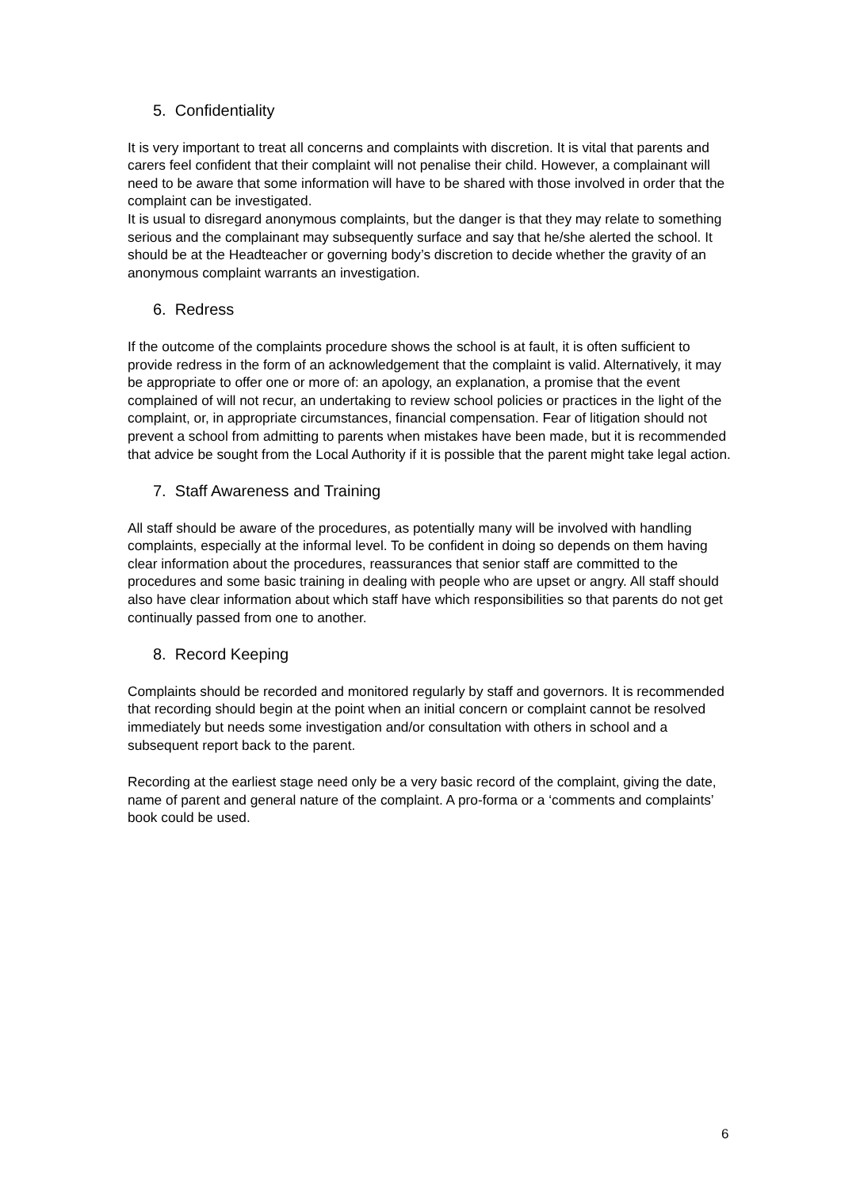5. Confidentiality
It is very important to treat all concerns and complaints with discretion. It is vital that parents and carers feel confident that their complaint will not penalise their child. However, a complainant will need to be aware that some information will have to be shared with those involved in order that the complaint can be investigated.
It is usual to disregard anonymous complaints, but the danger is that they may relate to something serious and the complainant may subsequently surface and say that he/she alerted the school. It should be at the Headteacher or governing body’s discretion to decide whether the gravity of an anonymous complaint warrants an investigation.
6. Redress
If the outcome of the complaints procedure shows the school is at fault, it is often sufficient to provide redress in the form of an acknowledgement that the complaint is valid. Alternatively, it may be appropriate to offer one or more of: an apology, an explanation, a promise that the event complained of will not recur, an undertaking to review school policies or practices in the light of the complaint, or, in appropriate circumstances, financial compensation. Fear of litigation should not prevent a school from admitting to parents when mistakes have been made, but it is recommended that advice be sought from the Local Authority if it is possible that the parent might take legal action.
7. Staff Awareness and Training
All staff should be aware of the procedures, as potentially many will be involved with handling complaints, especially at the informal level. To be confident in doing so depends on them having clear information about the procedures, reassurances that senior staff are committed to the procedures and some basic training in dealing with people who are upset or angry. All staff should also have clear information about which staff have which responsibilities so that parents do not get continually passed from one to another.
8. Record Keeping
Complaints should be recorded and monitored regularly by staff and governors. It is recommended that recording should begin at the point when an initial concern or complaint cannot be resolved immediately but needs some investigation and/or consultation with others in school and a subsequent report back to the parent.
Recording at the earliest stage need only be a very basic record of the complaint, giving the date, name of parent and general nature of the complaint. A pro-forma or a ‘comments and complaints’ book could be used.
6